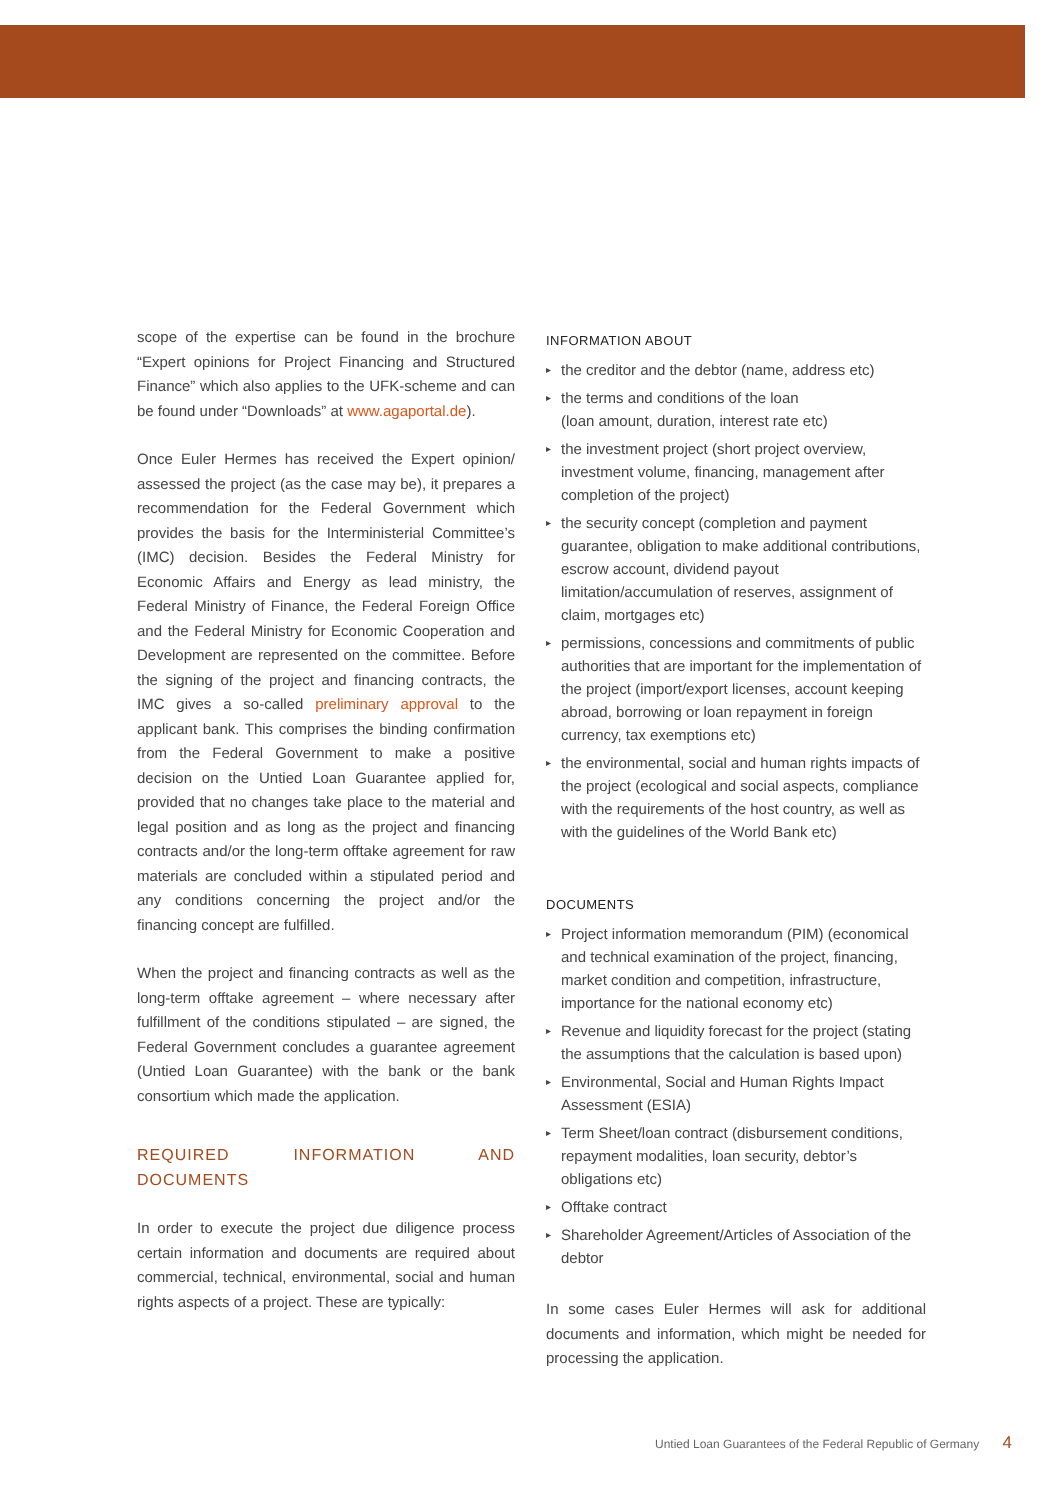scope of the expertise can be found in the brochure “Expert opinions for Project Financing and Structured Finance” which also applies to the UFK-scheme and can be found under “Downloads” at www.agaportal.de).
Once Euler Hermes has received the Expert opinion/ assessed the project (as the case may be), it prepares a recommendation for the Federal Government which provides the basis for the Interministerial Committee’s (IMC) decision. Besides the Federal Ministry for Economic Affairs and Energy as lead ministry, the Federal Ministry of Finance, the Federal Foreign Office and the Federal Ministry for Economic Cooperation and Development are represented on the committee. Before the signing of the project and financing contracts, the IMC gives a so-called preliminary approval to the applicant bank. This comprises the binding confirmation from the Federal Government to make a positive decision on the Untied Loan Guarantee applied for, provided that no changes take place to the material and legal position and as long as the project and financing contracts and/or the long-term offtake agreement for raw materials are concluded within a stipulated period and any conditions concerning the project and/or the financing concept are fulfilled.
When the project and financing contracts as well as the long-term offtake agreement – where necessary after fulfillment of the conditions stipulated – are signed, the Federal Government concludes a guarantee agreement (Untied Loan Guarantee) with the bank or the bank consortium which made the application.
REQUIRED INFORMATION AND DOCUMENTS
In order to execute the project due diligence process certain information and documents are required about commercial, technical, environmental, social and human rights aspects of a project. These are typically:
INFORMATION ABOUT
the creditor and the debtor (name, address etc)
the terms and conditions of the loan
(loan amount, duration, interest rate etc)
the investment project (short project overview, investment volume, financing, management after completion of the project)
the security concept (completion and payment guarantee, obligation to make additional contributions, escrow account, dividend payout limitation/accumulation of reserves, assignment of claim, mortgages etc)
permissions, concessions and commitments of public authorities that are important for the implementation of the project (import/export licenses, account keeping abroad, borrowing or loan repayment in foreign currency, tax exemptions etc)
the environmental, social and human rights impacts of the project (ecological and social aspects, compliance with the requirements of the host country, as well as with the guidelines of the World Bank etc)
DOCUMENTS
Project information memorandum (PIM) (economical and technical examination of the project, financing, market condition and competition, infrastructure, importance for the national economy etc)
Revenue and liquidity forecast for the project (stating the assumptions that the calculation is based upon)
Environmental, Social and Human Rights Impact Assessment (ESIA)
Term Sheet/loan contract (disbursement conditions, repayment modalities, loan security, debtor’s obligations etc)
Offtake contract
Shareholder Agreement/Articles of Association of the debtor
In some cases Euler Hermes will ask for additional documents and information, which might be needed for processing the application.
Untied Loan Guarantees of the Federal Republic of Germany 4